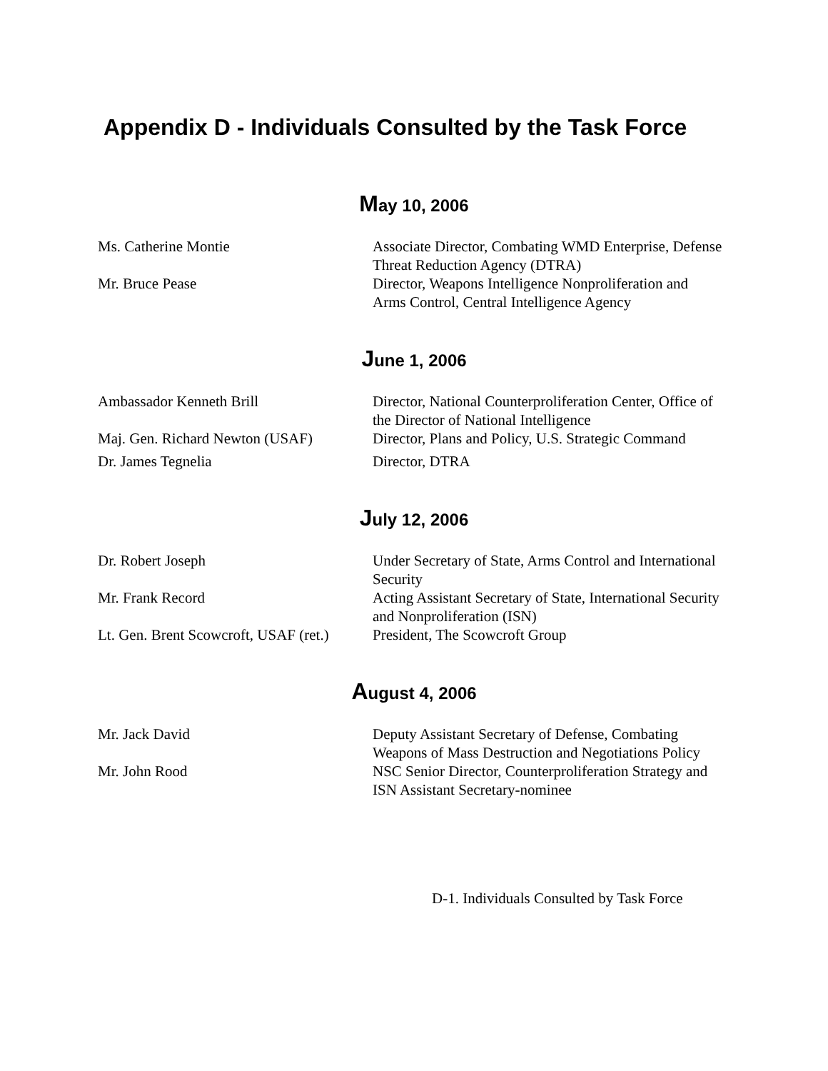Appendix D - Individuals Consulted by the Task Force
May 10, 2006
| Ms. Catherine Montie | Associate Director, Combating WMD Enterprise, Defense Threat Reduction Agency (DTRA) |
| Mr. Bruce Pease | Director, Weapons Intelligence Nonproliferation and Arms Control, Central Intelligence Agency |
June 1, 2006
| Ambassador Kenneth Brill | Director, National Counterproliferation Center, Office of the Director of National Intelligence |
| Maj. Gen. Richard Newton (USAF) | Director, Plans and Policy, U.S. Strategic Command |
| Dr. James Tegnelia | Director, DTRA |
July 12, 2006
| Dr. Robert Joseph | Under Secretary of State, Arms Control and International Security |
| Mr. Frank Record | Acting Assistant Secretary of State, International Security and Nonproliferation (ISN) |
| Lt. Gen. Brent Scowcroft, USAF (ret.) | President, The Scowcroft Group |
August 4, 2006
| Mr. Jack David | Deputy Assistant Secretary of Defense, Combating Weapons of Mass Destruction and Negotiations Policy |
| Mr. John Rood | NSC Senior Director, Counterproliferation Strategy and ISN Assistant Secretary-nominee |
D-1. Individuals Consulted by Task Force